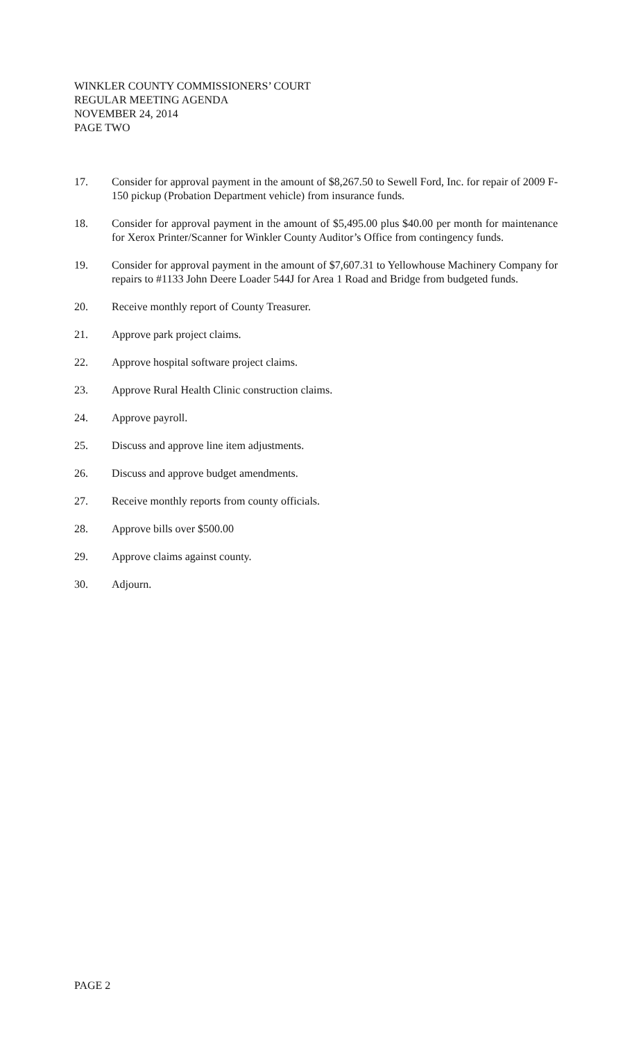WINKLER COUNTY COMMISSIONERS’ COURT
REGULAR MEETING AGENDA
NOVEMBER 24, 2014
PAGE TWO
17. Consider for approval payment in the amount of $8,267.50 to Sewell Ford, Inc. for repair of 2009 F-150 pickup (Probation Department vehicle) from insurance funds.
18. Consider for approval payment in the amount of $5,495.00 plus $40.00 per month for maintenance for Xerox Printer/Scanner for Winkler County Auditor’s Office from contingency funds.
19. Consider for approval payment in the amount of $7,607.31 to Yellowhouse Machinery Company for repairs to #1133 John Deere Loader 544J for Area 1 Road and Bridge from budgeted funds.
20. Receive monthly report of County Treasurer.
21. Approve park project claims.
22. Approve hospital software project claims.
23. Approve Rural Health Clinic construction claims.
24. Approve payroll.
25. Discuss and approve line item adjustments.
26. Discuss and approve budget amendments.
27. Receive monthly reports from county officials.
28. Approve bills over $500.00
29. Approve claims against county.
30. Adjourn.
PAGE 2